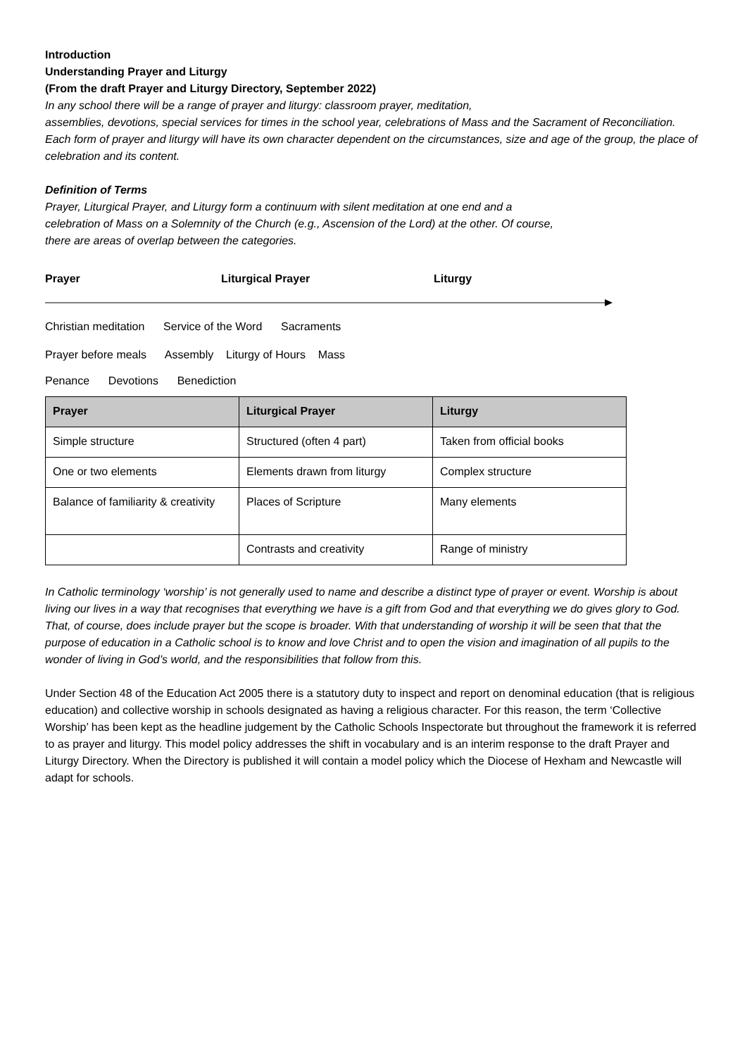Introduction
Understanding Prayer and Liturgy
(From the draft Prayer and Liturgy Directory, September 2022)
In any school there will be a range of prayer and liturgy: classroom prayer, meditation,
assemblies, devotions, special services for times in the school year, celebrations of Mass and the Sacrament of Reconciliation. Each form of prayer and liturgy will have its own character dependent on the circumstances, size and age of the group, the place of celebration and its content.
Definition of Terms
Prayer, Liturgical Prayer, and Liturgy form a continuum with silent meditation at one end and a celebration of Mass on a Solemnity of the Church (e.g., Ascension of the Lord) at the other. Of course, there are areas of overlap between the categories.
Prayer Liturgical Prayer Liturgy
Christian meditation Service of the Word Sacraments
Prayer before meals Assembly Liturgy of Hours Mass
Penance Devotions Benediction
| Prayer | Liturgical Prayer | Liturgy |
| --- | --- | --- |
| Simple structure | Structured (often 4 part) | Taken from official books |
| One or two elements | Elements drawn from liturgy | Complex structure |
| Balance of familiarity & creativity | Places of Scripture | Many elements |
| | Contrasts and creativity | Range of ministry |
In Catholic terminology ‘worship’ is not generally used to name and describe a distinct type of prayer or event. Worship is about living our lives in a way that recognises that everything we have is a gift from God and that everything we do gives glory to God. That, of course, does include prayer but the scope is broader. With that understanding of worship it will be seen that that the purpose of education in a Catholic school is to know and love Christ and to open the vision and imagination of all pupils to the wonder of living in God’s world, and the responsibilities that follow from this.
Under Section 48 of the Education Act 2005 there is a statutory duty to inspect and report on denominal education (that is religious education) and collective worship in schools designated as having a religious character. For this reason, the term ‘Collective Worship’ has been kept as the headline judgement by the Catholic Schools Inspectorate but throughout the framework it is referred to as prayer and liturgy. This model policy addresses the shift in vocabulary and is an interim response to the draft Prayer and Liturgy Directory. When the Directory is published it will contain a model policy which the Diocese of Hexham and Newcastle will adapt for schools.